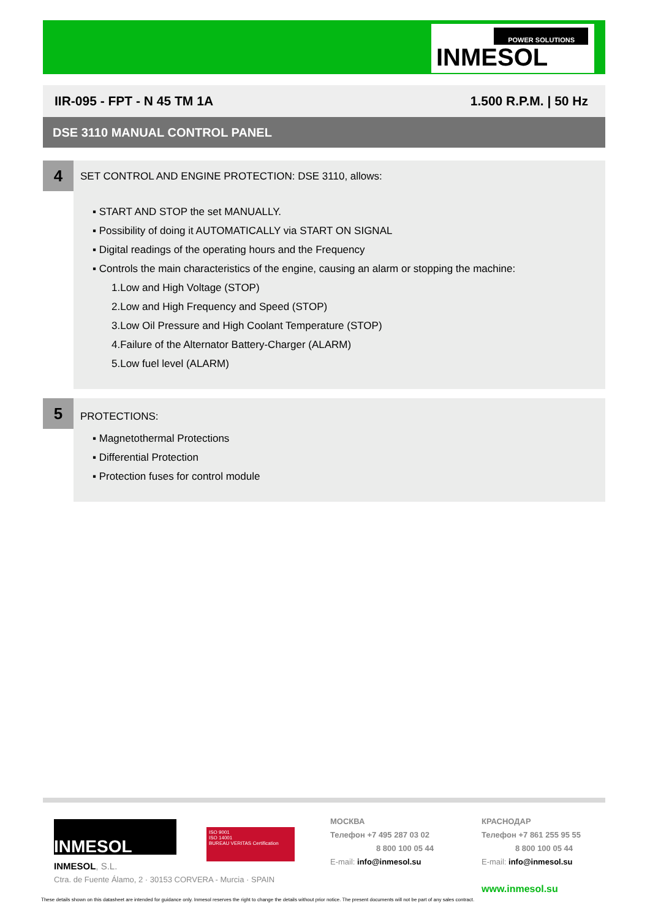POWER SOLUTIONS
INMESOL
IIR-095 - FPT - N 45 TM 1A 1.500 R.P.M. | 50 Hz
DSE 3110 MANUAL CONTROL PANEL
4
SET CONTROL AND ENGINE PROTECTION: DSE 3110, allows:
▪ START AND STOP the set MANUALLY.
▪ Possibility of doing it AUTOMATICALLY via START ON SIGNAL
▪ Digital readings of the operating hours and the Frequency
▪ Controls the main characteristics of the engine, causing an alarm or stopping the machine:
1.Low and High Voltage (STOP)
2.Low and High Frequency and Speed (STOP)
3.Low Oil Pressure and High Coolant Temperature (STOP)
4.Failure of the Alternator Battery-Charger (ALARM)
5.Low fuel level (ALARM)
5
PROTECTIONS:
▪ Magnetothermal Protections
▪ Differential Protection
▪ Protection fuses for control module
INMESOL
ISO 9001
ISO 14001
BUREAU VERITAS Certification
INMESOL, S.L.
Ctra. de Fuente Álamo, 2 · 30153 CORVERA - Murcia · SPAIN
МОСКВА
Телефон +7 495 287 03 02
8 800 100 05 44
E-mail: info@inmesol.su
КРАСНОДАР
Телефон +7 861 255 95 55
8 800 100 05 44
E-mail: info@inmesol.su
www.inmesol.su
These details shown on this datasheet are intended for guidance only. Inmesol reserves the right to change the details without prior notice. The present documents will not be part of any sales contract.